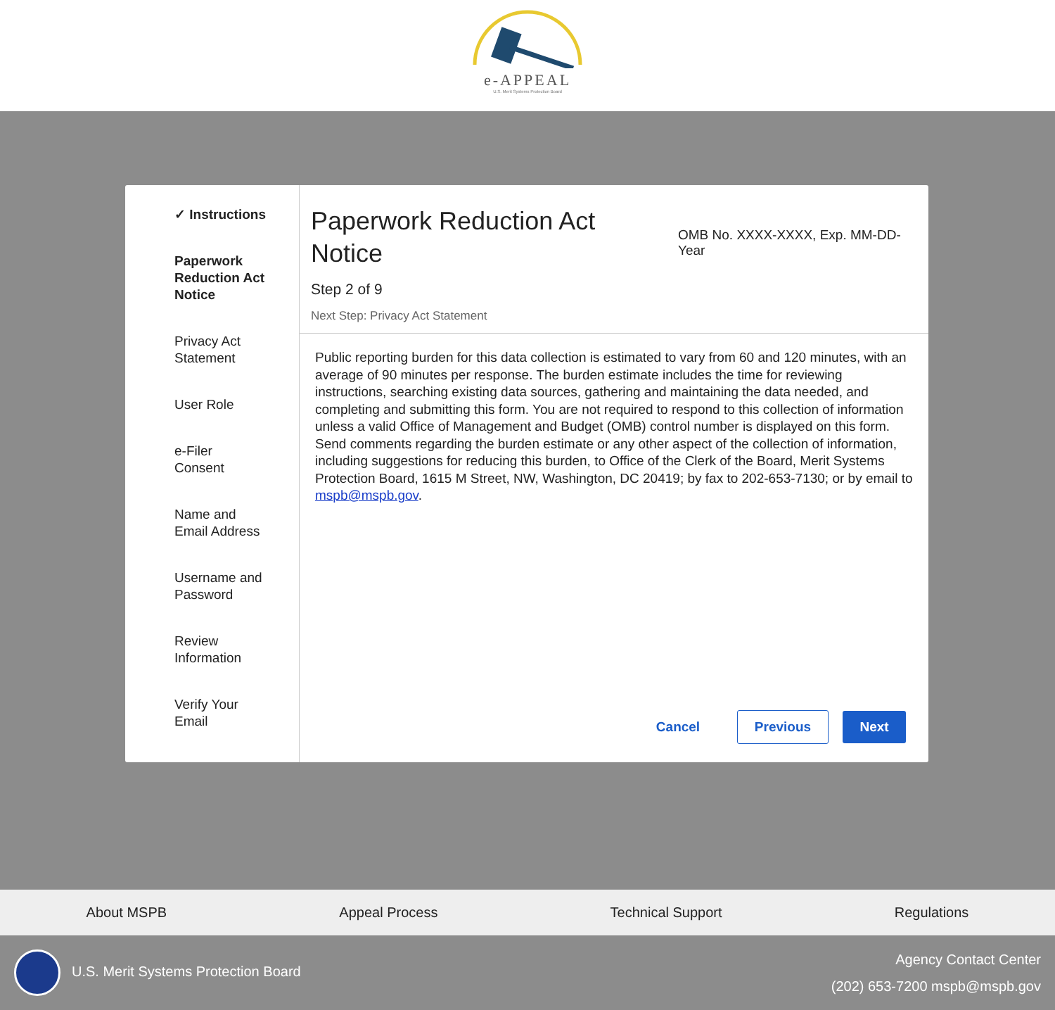e-APPEAL
U.S. Merit Systems Protection Board
✓ Instructions
Paperwork
Reduction Act
Notice
Privacy Act
Statement
User Role
e-Filer
Consent
Name and
Email Address
Username and
Password
Review
Information
Verify Your
Email
Paperwork Reduction Act
Notice
Step 2 of 9
Next Step: Privacy Act Statement
OMB No. XXXX-XXXX, Exp. MM-DD-Year
Public reporting burden for this data collection is estimated to vary from 60 and 120 minutes, with an average of 90 minutes per response. The burden estimate includes the time for reviewing instructions, searching existing data sources, gathering and maintaining the data needed, and completing and submitting this form. You are not required to respond to this collection of information unless a valid Office of Management and Budget (OMB) control number is displayed on this form. Send comments regarding the burden estimate or any other aspect of the collection of information, including suggestions for reducing this burden, to Office of the Clerk of the Board, Merit Systems Protection Board, 1615 M Street, NW, Washington, DC 20419; by fax to 202-653-7130; or by email to mspb@mspb.gov.
Cancel Previous Next
About MSPB Appeal Process Technical Support Regulations
U.S. Merit Systems Protection Board
Agency Contact Center
(202) 653-7200 mspb@mspb.gov